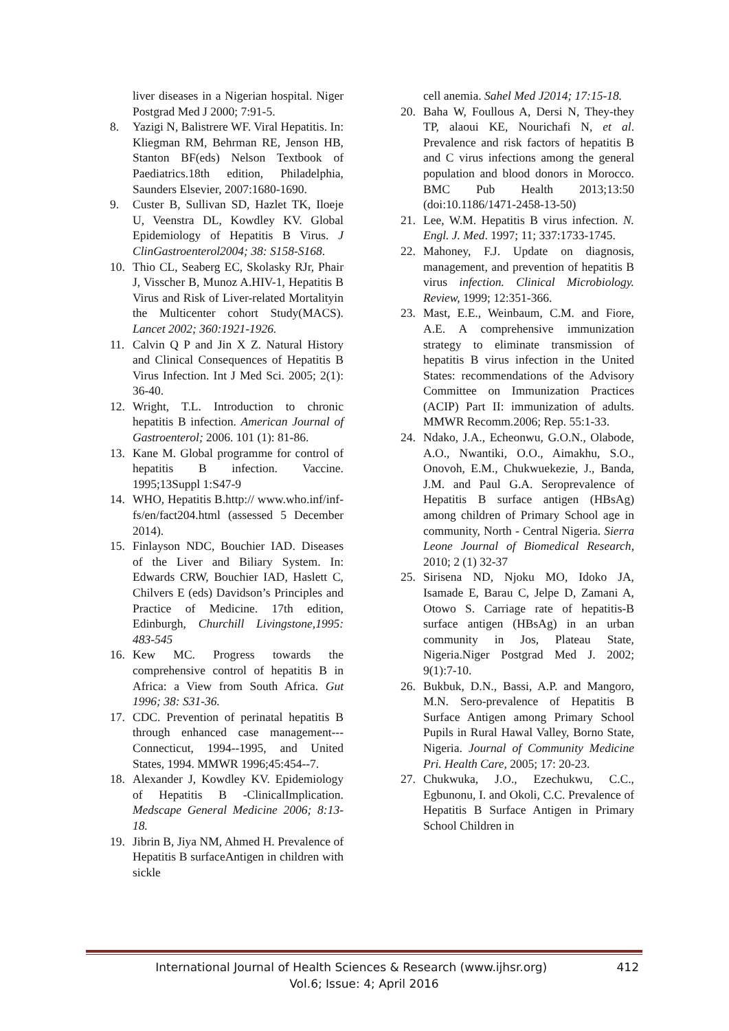liver diseases in a Nigerian hospital. Niger Postgrad Med J 2000; 7:91-5.
8. Yazigi N, Balistrere WF. Viral Hepatitis. In: Kliegman RM, Behrman RE, Jenson HB, Stanton BF(eds) Nelson Textbook of Paediatrics.18th edition, Philadelphia, Saunders Elsevier, 2007:1680-1690.
9. Custer B, Sullivan SD, Hazlet TK, Iloeje U, Veenstra DL, Kowdley KV. Global Epidemiology of Hepatitis B Virus. J ClinGastroenterol2004; 38: S158-S168.
10. Thio CL, Seaberg EC, Skolasky RJr, Phair J, Visscher B, Munoz A.HIV-1, Hepatitis B Virus and Risk of Liver-related Mortalityin the Multicenter cohort Study(MACS). Lancet 2002; 360:1921-1926.
11. Calvin Q P and Jin X Z. Natural History and Clinical Consequences of Hepatitis B Virus Infection. Int J Med Sci. 2005; 2(1): 36-40.
12. Wright, T.L. Introduction to chronic hepatitis B infection. American Journal of Gastroenterol; 2006. 101 (1): 81-86.
13. Kane M. Global programme for control of hepatitis B infection. Vaccine. 1995;13Suppl 1:S47-9
14. WHO, Hepatitis B.http:// www.who.inf/inf-fs/en/fact204.html (assessed 5 December 2014).
15. Finlayson NDC, Bouchier IAD. Diseases of the Liver and Biliary System. In: Edwards CRW, Bouchier IAD, Haslett C, Chilvers E (eds) Davidson’s Principles and Practice of Medicine. 17th edition, Edinburgh, Churchill Livingstone,1995: 483-545
16. Kew MC. Progress towards the comprehensive control of hepatitis B in Africa: a View from South Africa. Gut 1996; 38: S31-36.
17. CDC. Prevention of perinatal hepatitis B through enhanced case management---Connecticut, 1994--1995, and United States, 1994. MMWR 1996;45:454--7.
18. Alexander J, Kowdley KV. Epidemiology of Hepatitis B -ClinicalImplication. Medscape General Medicine 2006; 8:13-18.
19. Jibrin B, Jiya NM, Ahmed H. Prevalence of Hepatitis B surfaceAntigen in children with sickle
cell anemia. Sahel Med J2014; 17:15-18.
20. Baha W, Foullous A, Dersi N, They-they TP, alaoui KE, Nourichafi N, et al. Prevalence and risk factors of hepatitis B and C virus infections among the general population and blood donors in Morocco. BMC Pub Health 2013;13:50 (doi:10.1186/1471-2458-13-50)
21. Lee, W.M. Hepatitis B virus infection. N. Engl. J. Med. 1997; 11; 337:1733-1745.
22. Mahoney, F.J. Update on diagnosis, management, and prevention of hepatitis B virus infection. Clinical Microbiology. Review, 1999; 12:351-366.
23. Mast, E.E., Weinbaum, C.M. and Fiore, A.E. A comprehensive immunization strategy to eliminate transmission of hepatitis B virus infection in the United States: recommendations of the Advisory Committee on Immunization Practices (ACIP) Part II: immunization of adults. MMWR Recomm.2006; Rep. 55:1-33.
24. Ndako, J.A., Echeonwu, G.O.N., Olabode, A.O., Nwantiki, O.O., Aimakhu, S.O., Onovoh, E.M., Chukwuekezie, J., Banda, J.M. and Paul G.A. Seroprevalence of Hepatitis B surface antigen (HBsAg) among children of Primary School age in community, North - Central Nigeria. Sierra Leone Journal of Biomedical Research, 2010; 2 (1) 32-37
25. Sirisena ND, Njoku MO, Idoko JA, Isamade E, Barau C, Jelpe D, Zamani A, Otowo S. Carriage rate of hepatitis-B surface antigen (HBsAg) in an urban community in Jos, Plateau State, Nigeria.Niger Postgrad Med J. 2002; 9(1):7-10.
26. Bukbuk, D.N., Bassi, A.P. and Mangoro, M.N. Sero-prevalence of Hepatitis B Surface Antigen among Primary School Pupils in Rural Hawal Valley, Borno State, Nigeria. Journal of Community Medicine Pri. Health Care, 2005; 17: 20-23.
27. Chukwuka, J.O., Ezechukwu, C.C., Egbunonu, I. and Okoli, C.C. Prevalence of Hepatitis B Surface Antigen in Primary School Children in
International Journal of Health Sciences & Research (www.ijhsr.org) 412
Vol.6; Issue: 4; April 2016